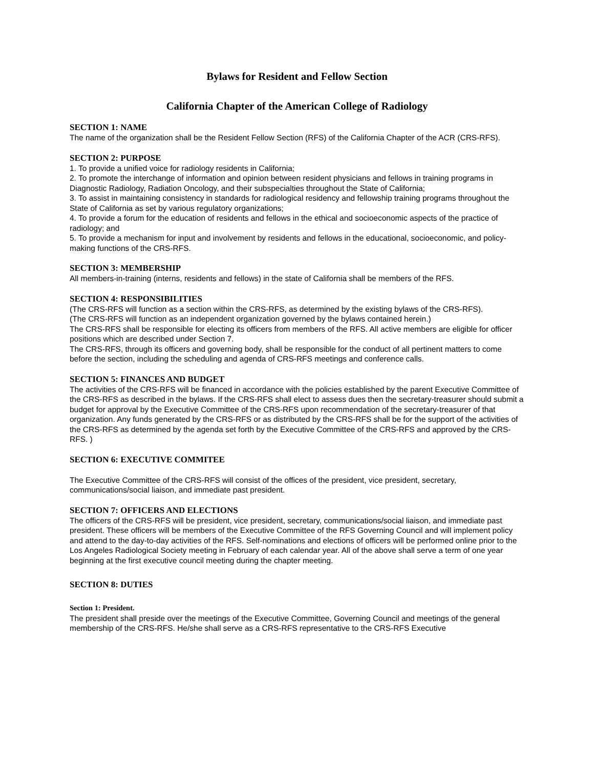Bylaws for Resident and Fellow Section
California Chapter of the American College of Radiology
SECTION 1: NAME
The name of the organization shall be the Resident Fellow Section (RFS) of the California Chapter of the ACR (CRS-RFS).
SECTION 2: PURPOSE
1. To provide a unified voice for radiology residents in California;
2. To promote the interchange of information and opinion between resident physicians and fellows in training programs in Diagnostic Radiology, Radiation Oncology, and their subspecialties throughout the State of California;
3. To assist in maintaining consistency in standards for radiological residency and fellowship training programs throughout the State of California as set by various regulatory organizations;
4. To provide a forum for the education of residents and fellows in the ethical and socioeconomic aspects of the practice of radiology; and
5. To provide a mechanism for input and involvement by residents and fellows in the educational, socioeconomic, and policy-making functions of the CRS-RFS.
SECTION 3: MEMBERSHIP
All members-in-training (interns, residents and fellows) in the state of California shall be members of the RFS.
SECTION 4: RESPONSIBILITIES
(The CRS-RFS will function as a section within the CRS-RFS, as determined by the existing bylaws of the CRS-RFS).
(The CRS-RFS will function as an independent organization governed by the bylaws contained herein.)
The CRS-RFS shall be responsible for electing its officers from members of the RFS. All active members are eligible for officer positions which are described under Section 7.
The CRS-RFS, through its officers and governing body, shall be responsible for the conduct of all pertinent matters to come before the section, including the scheduling and agenda of CRS-RFS meetings and conference calls.
SECTION 5: FINANCES AND BUDGET
The activities of the CRS-RFS will be financed in accordance with the policies established by the parent Executive Committee of the CRS-RFS as described in the bylaws. If the CRS-RFS shall elect to assess dues then the secretary-treasurer should submit a budget for approval by the Executive Committee of the CRS-RFS upon recommendation of the secretary-treasurer of that organization. Any funds generated by the CRS-RFS or as distributed by the CRS-RFS shall be for the support of the activities of the CRS-RFS as determined by the agenda set forth by the Executive Committee of the CRS-RFS and approved by the CRS-RFS. )
SECTION 6: EXECUTIVE COMMITEE
The Executive Committee of the CRS-RFS will consist of the offices of the president, vice president, secretary, communications/social liaison, and immediate past president.
SECTION 7: OFFICERS AND ELECTIONS
The officers of the CRS-RFS will be president, vice president, secretary, communications/social liaison, and immediate past president. These officers will be members of the Executive Committee of the RFS Governing Council and will implement policy and attend to the day-to-day activities of the RFS. Self-nominations and elections of officers will be performed online prior to the Los Angeles Radiological Society meeting in February of each calendar year. All of the above shall serve a term of one year beginning at the first executive council meeting during the chapter meeting.
SECTION 8: DUTIES
Section 1: President.
The president shall preside over the meetings of the Executive Committee, Governing Council and meetings of the general membership of the CRS-RFS. He/she shall serve as a CRS-RFS representative to the CRS-RFS Executive